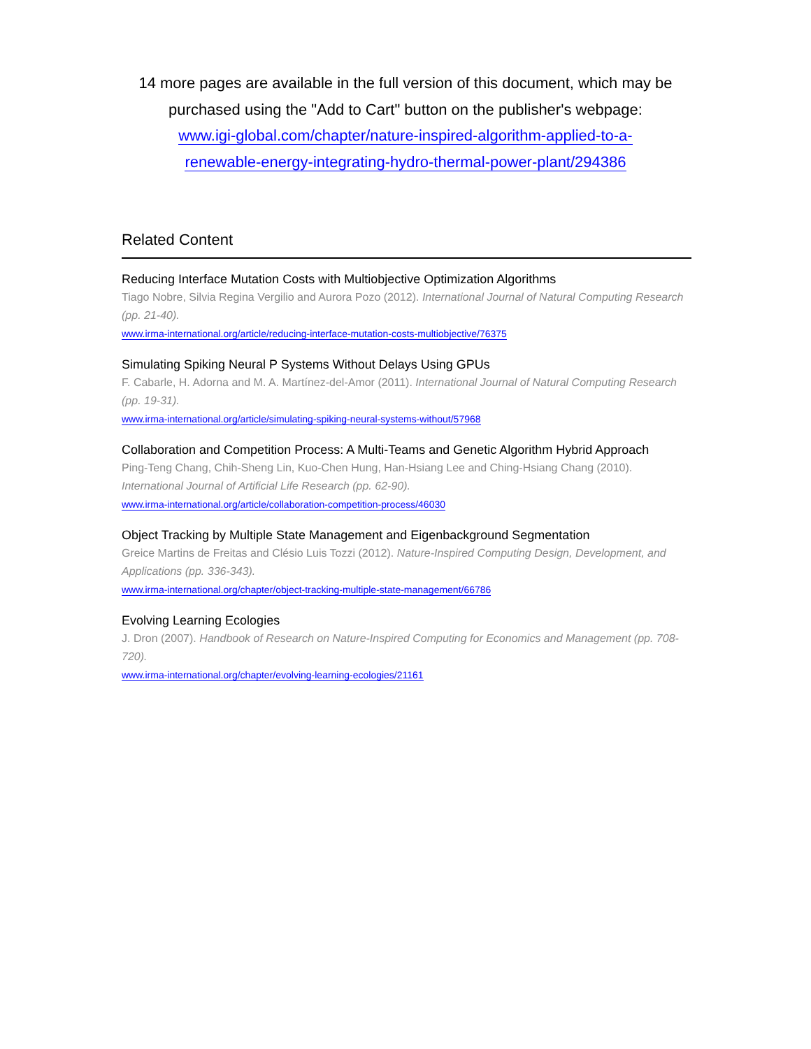14 more pages are available in the full version of this document, which may be purchased using the "Add to Cart" button on the publisher's webpage:
www.igi-global.com/chapter/nature-inspired-algorithm-applied-to-a-
renewable-energy-integrating-hydro-thermal-power-plant/294386
Related Content
Reducing Interface Mutation Costs with Multiobjective Optimization Algorithms
Tiago Nobre, Silvia Regina Vergilio and Aurora Pozo (2012). International Journal of Natural Computing Research (pp. 21-40).
www.irma-international.org/article/reducing-interface-mutation-costs-multiobjective/76375
Simulating Spiking Neural P Systems Without Delays Using GPUs
F. Cabarle, H. Adorna and M. A. Martínez-del-Amor (2011). International Journal of Natural Computing Research (pp. 19-31).
www.irma-international.org/article/simulating-spiking-neural-systems-without/57968
Collaboration and Competition Process: A Multi-Teams and Genetic Algorithm Hybrid Approach
Ping-Teng Chang, Chih-Sheng Lin, Kuo-Chen Hung, Han-Hsiang Lee and Ching-Hsiang Chang (2010). International Journal of Artificial Life Research (pp. 62-90).
www.irma-international.org/article/collaboration-competition-process/46030
Object Tracking by Multiple State Management and Eigenbackground Segmentation
Greice Martins de Freitas and Clésio Luis Tozzi (2012). Nature-Inspired Computing Design, Development, and Applications (pp. 336-343).
www.irma-international.org/chapter/object-tracking-multiple-state-management/66786
Evolving Learning Ecologies
J. Dron (2007). Handbook of Research on Nature-Inspired Computing for Economics and Management (pp. 708-720).
www.irma-international.org/chapter/evolving-learning-ecologies/21161